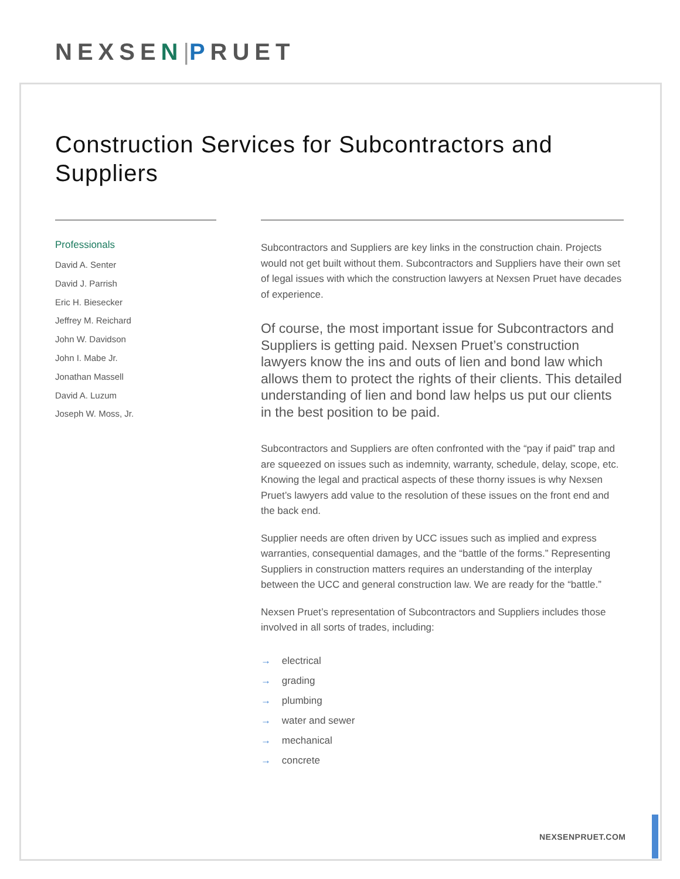NEXSEN|PRUET
Construction Services for Subcontractors and Suppliers
Professionals
David A. Senter
David J. Parrish
Eric H. Biesecker
Jeffrey M. Reichard
John W. Davidson
John I. Mabe Jr.
Jonathan Massell
David A. Luzum
Joseph W. Moss, Jr.
Subcontractors and Suppliers are key links in the construction chain. Projects would not get built without them. Subcontractors and Suppliers have their own set of legal issues with which the construction lawyers at Nexsen Pruet have decades of experience.
Of course, the most important issue for Subcontractors and Suppliers is getting paid. Nexsen Pruet’s construction lawyers know the ins and outs of lien and bond law which allows them to protect the rights of their clients. This detailed understanding of lien and bond law helps us put our clients in the best position to be paid.
Subcontractors and Suppliers are often confronted with the “pay if paid” trap and are squeezed on issues such as indemnity, warranty, schedule, delay, scope, etc. Knowing the legal and practical aspects of these thorny issues is why Nexsen Pruet’s lawyers add value to the resolution of these issues on the front end and the back end.
Supplier needs are often driven by UCC issues such as implied and express warranties, consequential damages, and the “battle of the forms.” Representing Suppliers in construction matters requires an understanding of the interplay between the UCC and general construction law. We are ready for the “battle.”
Nexsen Pruet’s representation of Subcontractors and Suppliers includes those involved in all sorts of trades, including:
→ electrical
→ grading
→ plumbing
→ water and sewer
→ mechanical
→ concrete
NEXSENPRUET.COM